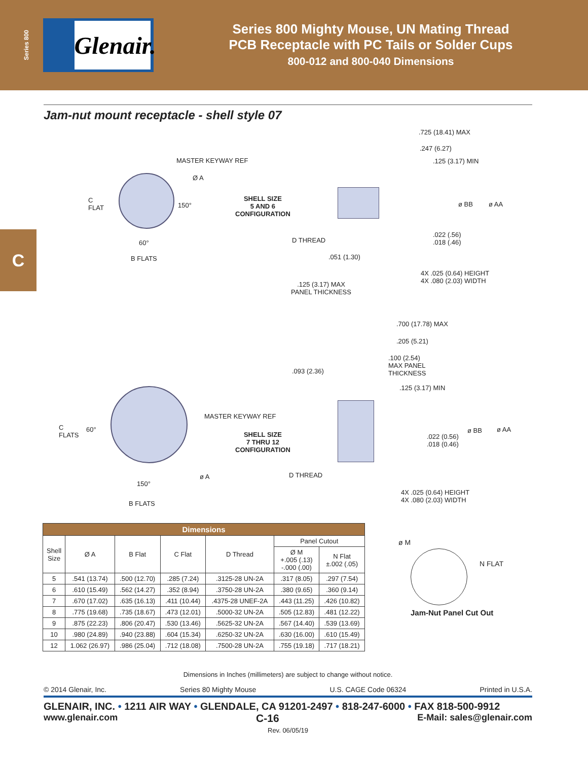Series 800
Glenair.
Series 800 Mighty Mouse, UN Mating Thread
PCB Receptacle with PC Tails or Solder Cups
800-012 and 800-040 Dimensions
C
Jam-nut mount receptacle - shell style 07
MASTER KEYWAY REF
Ø A
C
FLAT
150°
60°
B FLATS
SHELL SIZE
5 AND 6
CONFIGURATION
.725 (18.41) MAX
.247 (6.27)
.125 (3.17) MIN
ø BB ø AA
D THREAD
.022 (.56)
.018 (.46)
.051 (1.30)
4X .025 (0.64) HEIGHT
4X .080 (2.03) WIDTH
.125 (3.17) MAX
PANEL THICKNESS
.700 (17.78) MAX
.205 (5.21)
.100 (2.54)
MAX PANEL
THICKNESS
.093 (2.36)
.125 (3.17) MIN
MASTER KEYWAY REF
C
FLATS
60°
SHELL SIZE
7 THRU 12
CONFIGURATION
ø BB ø AA
.022 (0.56)
.018 (0.46)
D THREAD
ø A
150°
4X .025 (0.64) HEIGHT
4X .080 (2.03) WIDTH
B FLATS
| Dimensions | | | | | | |
| --- | --- | --- | --- | --- | --- | --- |
| Shell Size | Ø A | B Flat | C Flat | D Thread | Panel Cutout | |
| | | | | | Ø M +.005 (.13) -.000 (.00) | N Flat ±.002 (.05) |
| 5 | .541 (13.74) | .500 (12.70) | .285 (7.24) | .3125-28 UN-2A | .317 (8.05) | .297 (7.54) |
| 6 | .610 (15.49) | .562 (14.27) | .352 (8.94) | .3750-28 UN-2A | .380 (9.65) | .360 (9.14) |
| 7 | .670 (17.02) | .635 (16.13) | .411 (10.44) | .4375-28 UNEF-2A | .443 (11.25) | .426 (10.82) |
| 8 | .775 (19.68) | .735 (18.67) | .473 (12.01) | .5000-32 UN-2A | .505 (12.83) | .481 (12.22) |
| 9 | .875 (22.23) | .806 (20.47) | .530 (13.46) | .5625-32 UN-2A | .567 (14.40) | .539 (13.69) |
| 10 | .980 (24.89) | .940 (23.88) | .604 (15.34) | .6250-32 UN-2A | .630 (16.00) | .610 (15.49) |
| 12 | 1.062 (26.97) | .986 (25.04) | .712 (18.08) | .7500-28 UN-2A | .755 (19.18) | .717 (18.21) |
ø M
N FLAT
Jam-Nut Panel Cut Out
Dimensions in Inches (millimeters) are subject to change without notice.
© 2014 Glenair, Inc. Series 80 Mighty Mouse U.S. CAGE Code 06324 Printed in U.S.A.
GLENAIR, INC. • 1211 AIR WAY • GLENDALE, CA 91201-2497 • 818-247-6000 • FAX 818-500-9912
www.glenair.com C-16 E-Mail: sales@glenair.com
Rev. 06/05/19